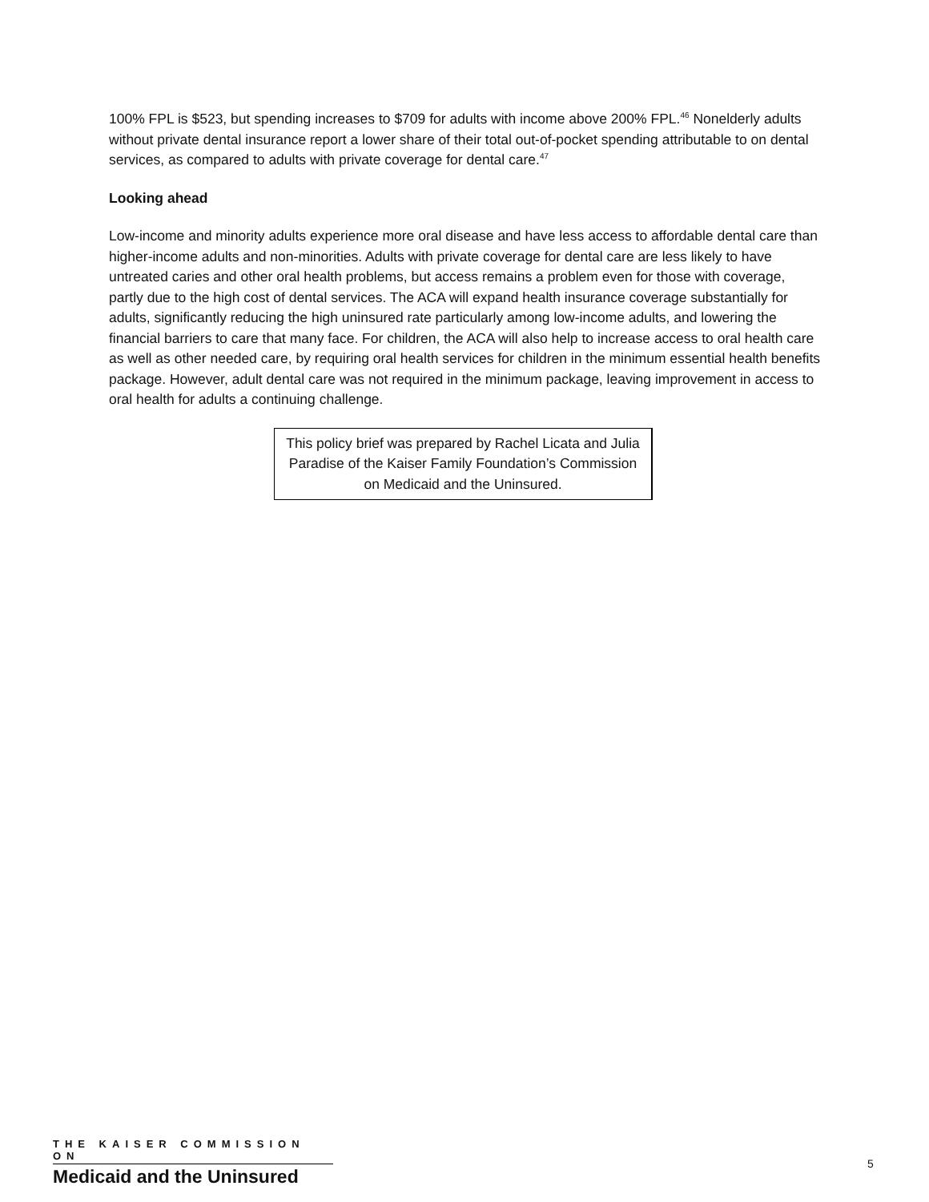100% FPL is $523, but spending increases to $709 for adults with income above 200% FPL.<sup>46</sup> Nonelderly adults without private dental insurance report a lower share of their total out-of-pocket spending attributable to on dental services, as compared to adults with private coverage for dental care.<sup>47</sup>
Looking ahead
Low-income and minority adults experience more oral disease and have less access to affordable dental care than higher-income adults and non-minorities. Adults with private coverage for dental care are less likely to have untreated caries and other oral health problems, but access remains a problem even for those with coverage, partly due to the high cost of dental services. The ACA will expand health insurance coverage substantially for adults, significantly reducing the high uninsured rate particularly among low-income adults, and lowering the financial barriers to care that many face. For children, the ACA will also help to increase access to oral health care as well as other needed care, by requiring oral health services for children in the minimum essential health benefits package. However, adult dental care was not required in the minimum package, leaving improvement in access to oral health for adults a continuing challenge.
This policy brief was prepared by Rachel Licata and Julia Paradise of the Kaiser Family Foundation’s Commission on Medicaid and the Uninsured.
THE KAISER COMMISSION ON
Medicaid and the Uninsured
5